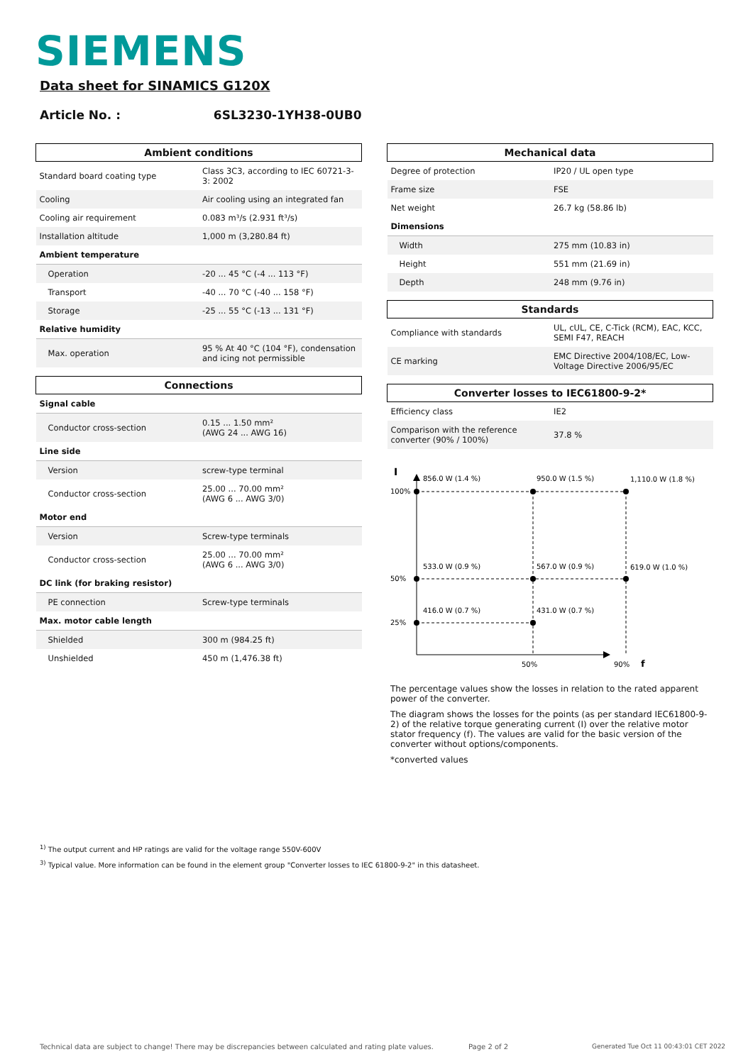SIEMENS
Data sheet for SINAMICS G120X
Article No. : 6SL3230-1YH38-0UB0
| Ambient conditions | |
| --- | --- |
| Standard board coating type | Class 3C3, according to IEC 60721-3-3: 2002 |
| Cooling | Air cooling using an integrated fan |
| Cooling air requirement | 0.083 m³/s (2.931 ft³/s) |
| Installation altitude | 1,000 m (3,280.84 ft) |
| Ambient temperature | |
| Operation | -20 ... 45 °C (-4 ... 113 °F) |
| Transport | -40 ... 70 °C (-40 ... 158 °F) |
| Storage | -25 ... 55 °C (-13 ... 131 °F) |
| Relative humidity | |
| Max. operation | 95 % At 40 °C (104 °F), condensation and icing not permissible |
| Connections | |
| --- | --- |
| Signal cable | |
| Conductor cross-section | 0.15 ... 1.50 mm² (AWG 24 ... AWG 16) |
| Line side | |
| Version | screw-type terminal |
| Conductor cross-section | 25.00 ... 70.00 mm² (AWG 6 ... AWG 3/0) |
| Motor end | |
| Version | Screw-type terminals |
| Conductor cross-section | 25.00 ... 70.00 mm² (AWG 6 ... AWG 3/0) |
| DC link (for braking resistor) | |
| PE connection | Screw-type terminals |
| Max. motor cable length | |
| Shielded | 300 m (984.25 ft) |
| Unshielded | 450 m (1,476.38 ft) |
| Mechanical data | |
| --- | --- |
| Degree of protection | IP20 / UL open type |
| Frame size | FSE |
| Net weight | 26.7 kg (58.86 lb) |
| Dimensions | |
| Width | 275 mm (10.83 in) |
| Height | 551 mm (21.69 in) |
| Depth | 248 mm (9.76 in) |
| Standards | |
| --- | --- |
| Compliance with standards | UL, cUL, CE, C-Tick (RCM), EAC, KCC, SEMI F47, REACH |
| CE marking | EMC Directive 2004/108/EC, Low-Voltage Directive 2006/95/EC |
| Converter losses to IEC61800-9-2* | |
| --- | --- |
| Efficiency class | IE2 |
| Comparison with the reference converter (90% / 100%) | 37.8 % |
I
100%
50%
25%
856.0 W (1.4 %)
950.0 W (1.5 %)
1,110.0 W (1.8 %)
533.0 W (0.9 %)
567.0 W (0.9 %)
619.0 W (1.0 %)
416.0 W (0.7 %)
431.0 W (0.7 %)
50%
90%
f
The percentage values show the losses in relation to the rated apparent power of the converter.
The diagram shows the losses for the points (as per standard IEC61800-9-2) of the relative torque generating current (I) over the relative motor stator frequency (f). The values are valid for the basic version of the converter without options/components.
*converted values
<sup>1)</sup> The output current and HP ratings are valid for the voltage range 550V-600V
<sup>3)</sup> Typical value. More information can be found in the element group "Converter losses to IEC 61800-9-2" in this datasheet.
Technical data are subject to change! There may be discrepancies between calculated and rating plate values.
Page 2 of 2
Generated Tue Oct 11 00:43:01 CET 2022